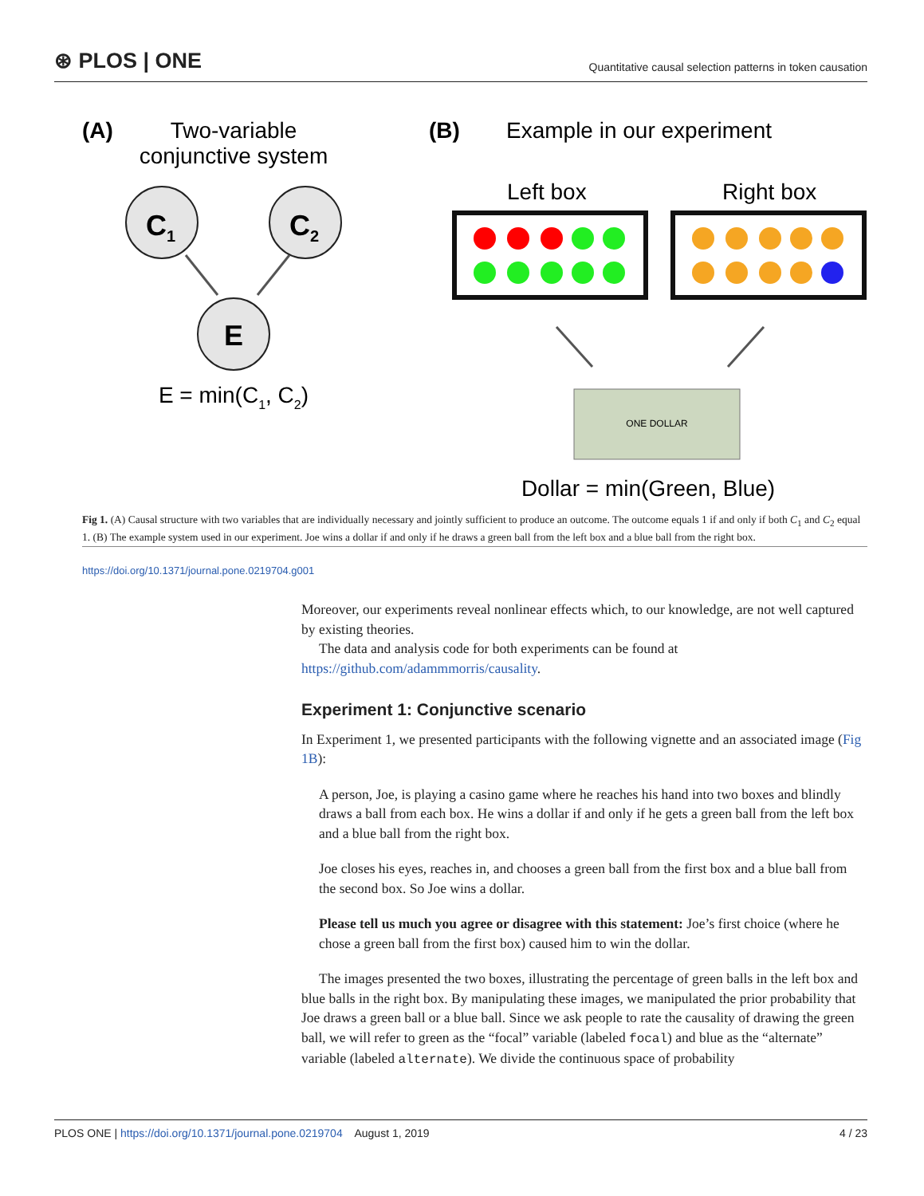⊛ PLOS | ONE Quantitative causal selection patterns in token causation
(A)
Two-variable
conjunctive system
C1
C2
E
E = min(C1, C2)
(B)
Example in our experiment
Left box
Right box
ONE DOLLAR
Dollar = min(Green, Blue)
Fig 1. (A) Causal structure with two variables that are individually necessary and jointly sufficient to produce an outcome. The outcome equals 1 if and only if both C<sub>1</sub> and C<sub>2</sub> equal 1. (B) The example system used in our experiment. Joe wins a dollar if and only if he draws a green ball from the left box and a blue ball from the right box.
https://doi.org/10.1371/journal.pone.0219704.g001
Moreover, our experiments reveal nonlinear effects which, to our knowledge, are not well captured by existing theories.
The data and analysis code for both experiments can be found at https://github.com/adammmorris/causality.
Experiment 1: Conjunctive scenario
In Experiment 1, we presented participants with the following vignette and an associated image (Fig 1B):
A person, Joe, is playing a casino game where he reaches his hand into two boxes and blindly draws a ball from each box. He wins a dollar if and only if he gets a green ball from the left box and a blue ball from the right box.
Joe closes his eyes, reaches in, and chooses a green ball from the first box and a blue ball from the second box. So Joe wins a dollar.
Please tell us much you agree or disagree with this statement: Joe’s first choice (where he chose a green ball from the first box) caused him to win the dollar.
The images presented the two boxes, illustrating the percentage of green balls in the left box and blue balls in the right box. By manipulating these images, we manipulated the prior probability that Joe draws a green ball or a blue ball. Since we ask people to rate the causality of drawing the green ball, we will refer to green as the “focal” variable (labeled focal) and blue as the “alternate” variable (labeled alternate). We divide the continuous space of probability
PLOS ONE | https://doi.org/10.1371/journal.pone.0219704 August 1, 2019 4 / 23